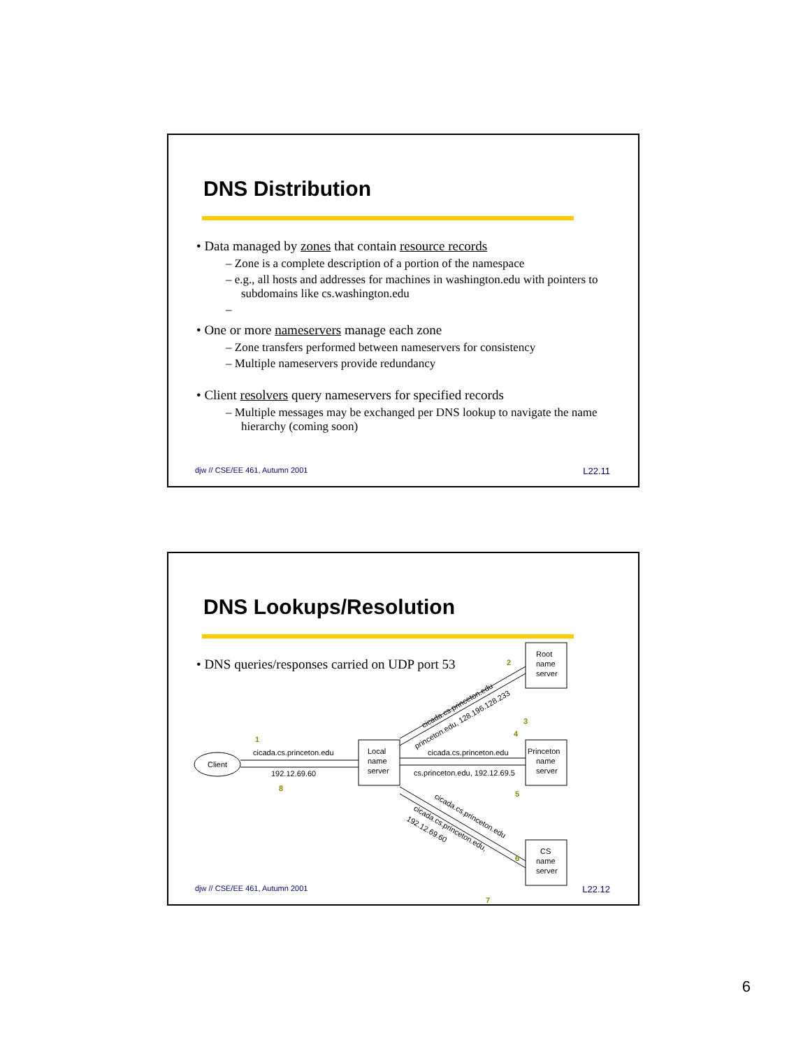DNS Distribution
• Data managed by zones that contain resource records
– Zone is a complete description of a portion of the namespace
– e.g., all hosts and addresses for machines in washington.edu with pointers to subdomains like cs.washington.edu
–
• One or more nameservers manage each zone
– Zone transfers performed between nameservers for consistency
– Multiple nameservers provide redundancy
• Client resolvers query nameservers for specified records
– Multiple messages may be exchanged per DNS lookup to navigate the name hierarchy (coming soon)
djw // CSE/EE 461, Autumn 2001 L22.11
DNS Lookups/Resolution
• DNS queries/responses carried on UDP port 53
Client
Local
name
server
Root
name
server
Princeton
name
server
CS
name
server
cicada.cs.princeton.edu
192.12.69.60
cicada.cs.princeton.edu
cs.princeton.edu, 192.12.69.5
cicada.cs.princeton.edu
princeton.edu, 128.196.128.233
cicada.cs.princeton.edu
cicada.cs.princeton.edu,
192.12.69.60
1
2
3
4
5
6
7
8
djw // CSE/EE 461, Autumn 2001 L22.12
6